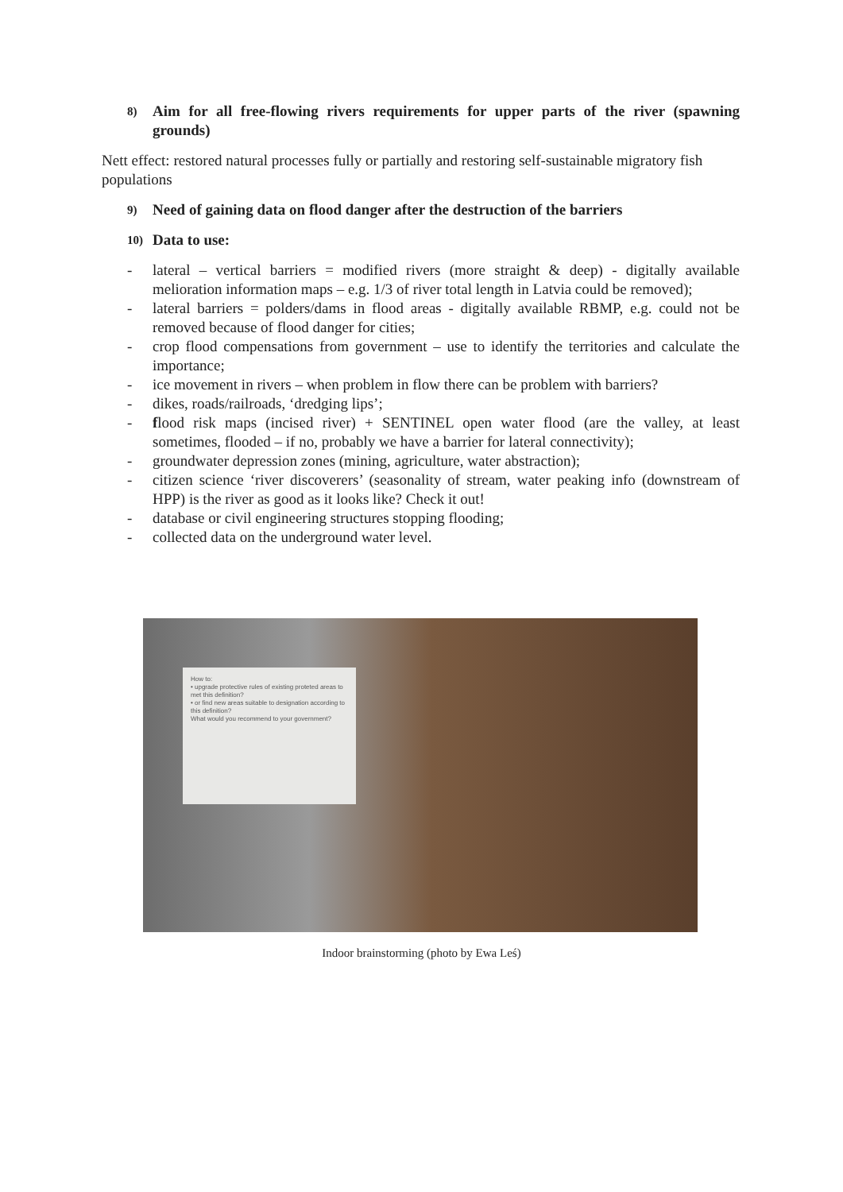8) Aim for all free-flowing rivers requirements for upper parts of the river (spawning grounds)
Nett effect: restored natural processes fully or partially and restoring self-sustainable migratory fish populations
9) Need of gaining data on flood danger after the destruction of the barriers
10) Data to use:
- lateral – vertical barriers = modified rivers (more straight & deep) - digitally available melioration information maps – e.g. 1/3 of river total length in Latvia could be removed);
- lateral barriers = polders/dams in flood areas - digitally available RBMP, e.g. could not be removed because of flood danger for cities;
- crop flood compensations from government – use to identify the territories and calculate the importance;
- ice movement in rivers – when problem in flow there can be problem with barriers?
- dikes, roads/railroads, ‘dredging lips’;
- flood risk maps (incised river) + SENTINEL open water flood (are the valley, at least sometimes, flooded – if no, probably we have a barrier for lateral connectivity);
- groundwater depression zones (mining, agriculture, water abstraction);
- citizen science ‘river discoverers’ (seasonality of stream, water peaking info (downstream of HPP) is the river as good as it looks like? Check it out!
- database or civil engineering structures stopping flooding;
- collected data on the underground water level.
How to:
• upgrade protective rules of existing proteted areas to met this definition?
• or find new areas suitable to designation according to this definition?
What would you recommend to your government?
Indoor brainstorming (photo by Ewa Leś)